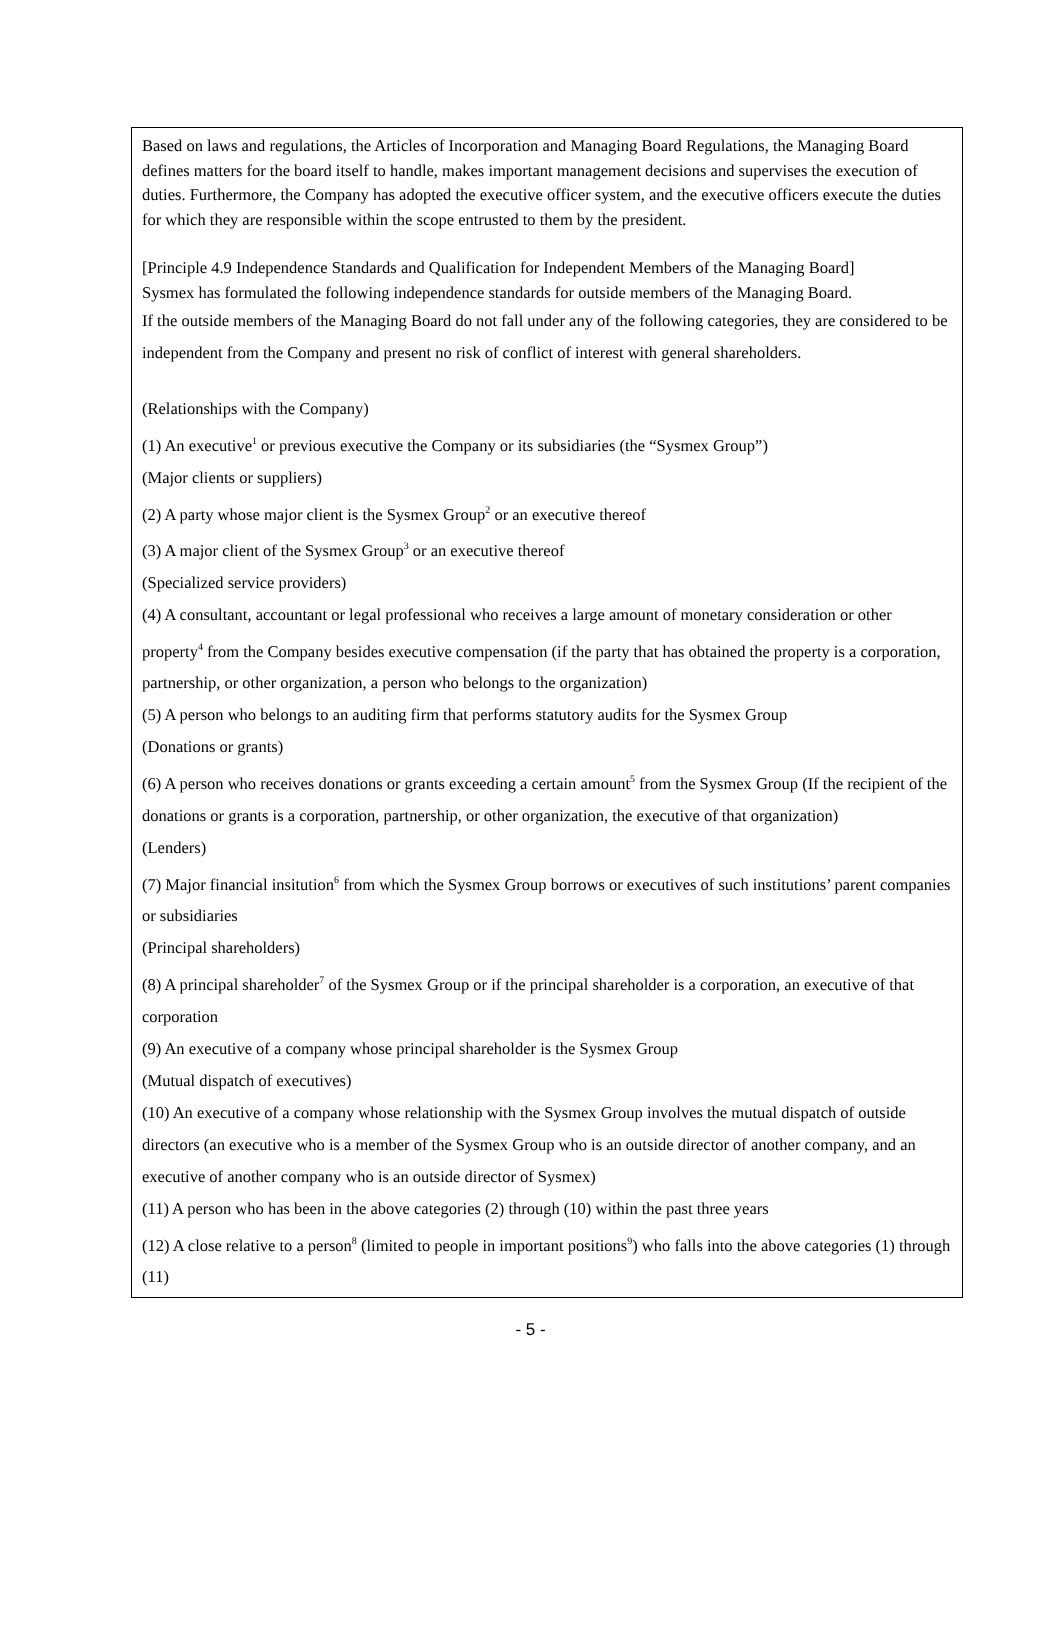Based on laws and regulations, the Articles of Incorporation and Managing Board Regulations, the Managing Board defines matters for the board itself to handle, makes important management decisions and supervises the execution of duties. Furthermore, the Company has adopted the executive officer system, and the executive officers execute the duties for which they are responsible within the scope entrusted to them by the president.
[Principle 4.9 Independence Standards and Qualification for Independent Members of the Managing Board]
Sysmex has formulated the following independence standards for outside members of the Managing Board.
If the outside members of the Managing Board do not fall under any of the following categories, they are considered to be independent from the Company and present no risk of conflict of interest with general shareholders.
(Relationships with the Company)
(1) An executive<sup>1</sup> or previous executive the Company or its subsidiaries (the “Sysmex Group”)
(Major clients or suppliers)
(2) A party whose major client is the Sysmex Group<sup>2</sup> or an executive thereof
(3) A major client of the Sysmex Group<sup>3</sup> or an executive thereof
(Specialized service providers)
(4) A consultant, accountant or legal professional who receives a large amount of monetary consideration or other property<sup>4</sup> from the Company besides executive compensation (if the party that has obtained the property is a corporation, partnership, or other organization, a person who belongs to the organization)
(5) A person who belongs to an auditing firm that performs statutory audits for the Sysmex Group
(Donations or grants)
(6) A person who receives donations or grants exceeding a certain amount<sup>5</sup> from the Sysmex Group (If the recipient of the donations or grants is a corporation, partnership, or other organization, the executive of that organization)
(Lenders)
(7) Major financial insitution<sup>6</sup> from which the Sysmex Group borrows or executives of such institutions’ parent companies or subsidiaries
(Principal shareholders)
(8) A principal shareholder<sup>7</sup> of the Sysmex Group or if the principal shareholder is a corporation, an executive of that corporation
(9) An executive of a company whose principal shareholder is the Sysmex Group
(Mutual dispatch of executives)
(10) An executive of a company whose relationship with the Sysmex Group involves the mutual dispatch of outside directors (an executive who is a member of the Sysmex Group who is an outside director of another company, and an executive of another company who is an outside director of Sysmex)
(11) A person who has been in the above categories (2) through (10) within the past three years
(12) A close relative to a person<sup>8</sup> (limited to people in important positions<sup>9</sup>) who falls into the above categories (1) through (11)
- 5 -